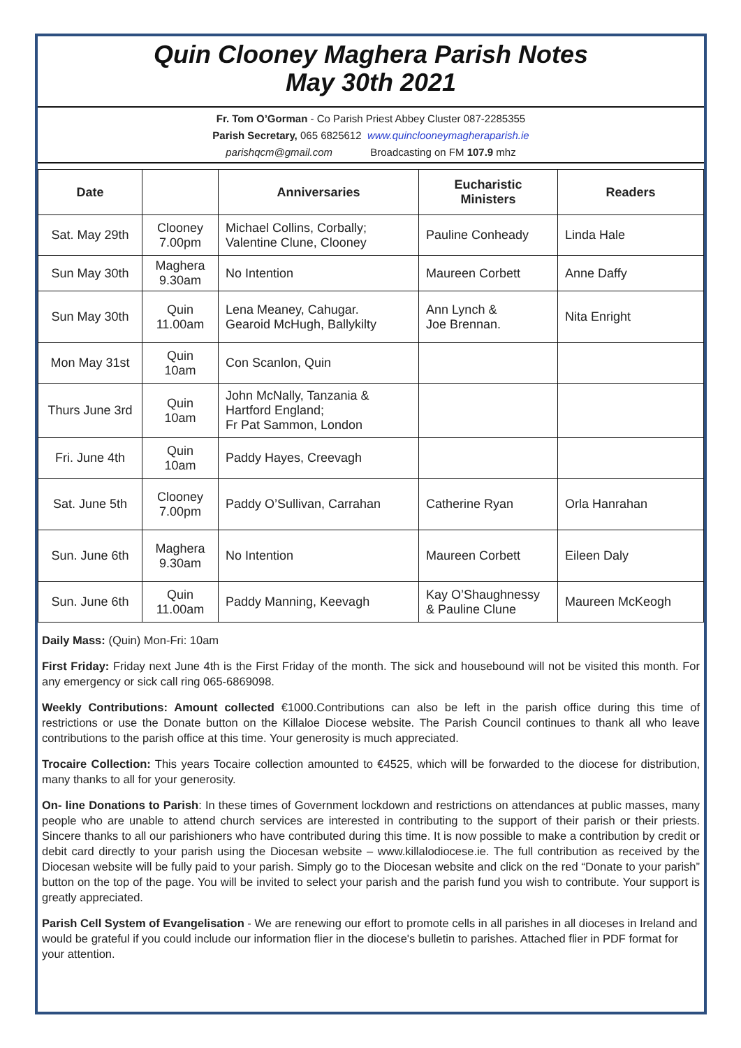Quin Clooney Maghera Parish Notes
May 30th 2021
Fr. Tom O’Gorman - Co Parish Priest Abbey Cluster 087-2285355
Parish Secretary, 065 6825612 www.quinclooneymagheraparish.ie
parishqcm@gmail.com Broadcasting on FM 107.9 mhz
| Date | | Anniversaries | Eucharistic Ministers | Readers |
| --- | --- | --- | --- | --- |
| Sat. May 29th | Clooney 7.00pm | Michael Collins, Corbally; Valentine Clune, Clooney | Pauline Conheady | Linda Hale |
| Sun May 30th | Maghera 9.30am | No Intention | Maureen Corbett | Anne Daffy |
| Sun May 30th | Quin 11.00am | Lena Meaney, Cahugar. Gearoid McHugh, Ballykilty | Ann Lynch & Joe Brennan. | Nita Enright |
| Mon May 31st | Quin 10am | Con Scanlon, Quin | | |
| Thurs June 3rd | Quin 10am | John McNally, Tanzania & Hartford England; Fr Pat Sammon, London | | |
| Fri. June 4th | Quin 10am | Paddy Hayes, Creevagh | | |
| Sat. June 5th | Clooney 7.00pm | Paddy O’Sullivan, Carrahan | Catherine Ryan | Orla Hanrahan |
| Sun. June 6th | Maghera 9.30am | No Intention | Maureen Corbett | Eileen Daly |
| Sun. June 6th | Quin 11.00am | Paddy Manning, Keevagh | Kay O’Shaughnessy & Pauline Clune | Maureen McKeogh |
Daily Mass: (Quin) Mon-Fri: 10am
First Friday: Friday next June 4th is the First Friday of the month. The sick and housebound will not be visited this month. For any emergency or sick call ring 065-6869098.
Weekly Contributions: Amount collected €1000.Contributions can also be left in the parish office during this time of restrictions or use the Donate button on the Killaloe Diocese website. The Parish Council continues to thank all who leave contributions to the parish office at this time. Your generosity is much appreciated.
Trocaire Collection: This years Tocaire collection amounted to €4525, which will be forwarded to the diocese for distribution, many thanks to all for your generosity.
On- line Donations to Parish: In these times of Government lockdown and restrictions on attendances at public masses, many people who are unable to attend church services are interested in contributing to the support of their parish or their priests. Sincere thanks to all our parishioners who have contributed during this time. It is now possible to make a contribution by credit or debit card directly to your parish using the Diocesan website – www.killalodiocese.ie. The full contribution as received by the Diocesan website will be fully paid to your parish. Simply go to the Diocesan website and click on the red “Donate to your parish” button on the top of the page. You will be invited to select your parish and the parish fund you wish to contribute. Your support is greatly appreciated.
Parish Cell System of Evangelisation - We are renewing our effort to promote cells in all parishes in all dioceses in Ireland and would be grateful if you could include our information flier in the diocese's bulletin to parishes. Attached flier in PDF format for your attention.